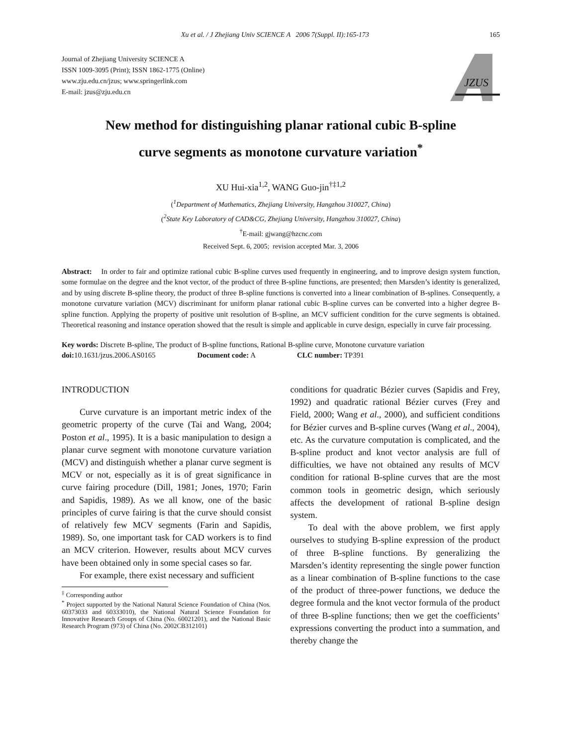Xu et al. / J Zhejiang Univ SCIENCE A 2006 7(Suppl. II):165-173 165
Journal of Zhejiang University SCIENCE A
ISSN 1009-3095 (Print); ISSN 1862-1775 (Online)
www.zju.edu.cn/jzus; www.springerlink.com
E-mail: jzus@zju.edu.cn
JZUS
New method for distinguishing planar rational cubic B-spline
curve segments as monotone curvature variation<sup>*</sup>
XU Hui-xia<sup>1,2</sup>, WANG Guo-jin<sup>†‡1,2</sup>
(<sup>1</sup>Department of Mathematics, Zhejiang University, Hangzhou 310027, China)
(<sup>2</sup>State Key Laboratory of CAD&CG, Zhejiang University, Hangzhou 310027, China)
<sup>†</sup> E-mail: gjwang@hzcnc.com
Received Sept. 6, 2005; revision accepted Mar. 3, 2006
Abstract: In order to fair and optimize rational cubic B-spline curves used frequently in engineering, and to improve design system function, some formulae on the degree and the knot vector, of the product of three B-spline functions, are presented; then Marsden’s identity is generalized, and by using discrete B-spline theory, the product of three B-spline functions is converted into a linear combination of B-splines. Consequently, a monotone curvature variation (MCV) discriminant for uniform planar rational cubic B-spline curves can be converted into a higher degree B-spline function. Applying the property of positive unit resolution of B-spline, an MCV sufficient condition for the curve segments is obtained. Theoretical reasoning and instance operation showed that the result is simple and applicable in curve design, especially in curve fair processing.
Key words: Discrete B-spline, The product of B-spline functions, Rational B-spline curve, Monotone curvature variation
doi: 10.1631/jzus.2006.AS0165 Document code: A CLC number: TP391
INTRODUCTION
Curve curvature is an important metric index of the geometric property of the curve (Tai and Wang, 2004; Poston et al., 1995). It is a basic manipulation to design a planar curve segment with monotone curvature variation (MCV) and distinguish whether a planar curve segment is MCV or not, especially as it is of great significance in curve fairing procedure (Dill, 1981; Jones, 1970; Farin and Sapidis, 1989). As we all know, one of the basic principles of curve fairing is that the curve should consist of relatively few MCV segments (Farin and Sapidis, 1989). So, one important task for CAD workers is to find an MCV criterion. However, results about MCV curves have been obtained only in some special cases so far.
For example, there exist necessary and sufficient
<sup>‡</sup> Corresponding author
<sup>*</sup> Project supported by the National Natural Science Foundation of China (Nos. 60373033 and 60333010), the National Natural Science Foundation for Innovative Research Groups of China (No. 60021201), and the National Basic Research Program (973) of China (No. 2002CB312101)
conditions for quadratic Bézier curves (Sapidis and Frey, 1992) and quadratic rational Bézier curves (Frey and Field, 2000; Wang et al., 2000), and sufficient conditions for Bézier curves and B-spline curves (Wang et al., 2004), etc. As the curvature computation is complicated, and the B-spline product and knot vector analysis are full of difficulties, we have not obtained any results of MCV condition for rational B-spline curves that are the most common tools in geometric design, which seriously affects the development of rational B-spline design system.
To deal with the above problem, we first apply ourselves to studying B-spline expression of the product of three B-spline functions. By generalizing the Marsden’s identity representing the single power function as a linear combination of B-spline functions to the case of the product of three-power functions, we deduce the degree formula and the knot vector formula of the product of three B-spline functions; then we get the coefficients’ expressions converting the product into a summation, and thereby change the